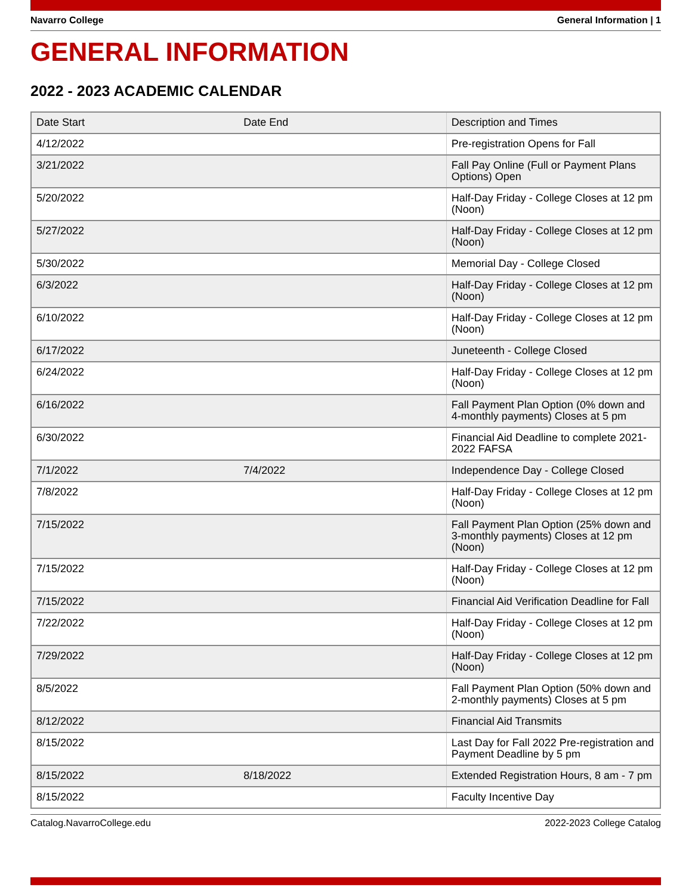Navarro College General Information | 1
GENERAL INFORMATION
2022 - 2023 ACADEMIC CALENDAR
| Date Start | Date End | Description and Times |
| --- | --- | --- |
| 4/12/2022 | | Pre-registration Opens for Fall |
| 3/21/2022 | | Fall Pay Online (Full or Payment Plans Options) Open |
| 5/20/2022 | | Half-Day Friday - College Closes at 12 pm (Noon) |
| 5/27/2022 | | Half-Day Friday - College Closes at 12 pm (Noon) |
| 5/30/2022 | | Memorial Day - College Closed |
| 6/3/2022 | | Half-Day Friday - College Closes at 12 pm (Noon) |
| 6/10/2022 | | Half-Day Friday - College Closes at 12 pm (Noon) |
| 6/17/2022 | | Juneteenth - College Closed |
| 6/24/2022 | | Half-Day Friday - College Closes at 12 pm (Noon) |
| 6/16/2022 | | Fall Payment Plan Option (0% down and 4-monthly payments) Closes at 5 pm |
| 6/30/2022 | | Financial Aid Deadline to complete 2021-2022 FAFSA |
| 7/1/2022 | 7/4/2022 | Independence Day - College Closed |
| 7/8/2022 | | Half-Day Friday - College Closes at 12 pm (Noon) |
| 7/15/2022 | | Fall Payment Plan Option (25% down and 3-monthly payments) Closes at 12 pm (Noon) |
| 7/15/2022 | | Half-Day Friday - College Closes at 12 pm (Noon) |
| 7/15/2022 | | Financial Aid Verification Deadline for Fall |
| 7/22/2022 | | Half-Day Friday - College Closes at 12 pm (Noon) |
| 7/29/2022 | | Half-Day Friday - College Closes at 12 pm (Noon) |
| 8/5/2022 | | Fall Payment Plan Option (50% down and 2-monthly payments) Closes at 5 pm |
| 8/12/2022 | | Financial Aid Transmits |
| 8/15/2022 | | Last Day for Fall 2022 Pre-registration and Payment Deadline by 5 pm |
| 8/15/2022 | 8/18/2022 | Extended Registration Hours, 8 am - 7 pm |
| 8/15/2022 | | Faculty Incentive Day |
Catalog.NavarroCollege.edu 2022-2023 College Catalog